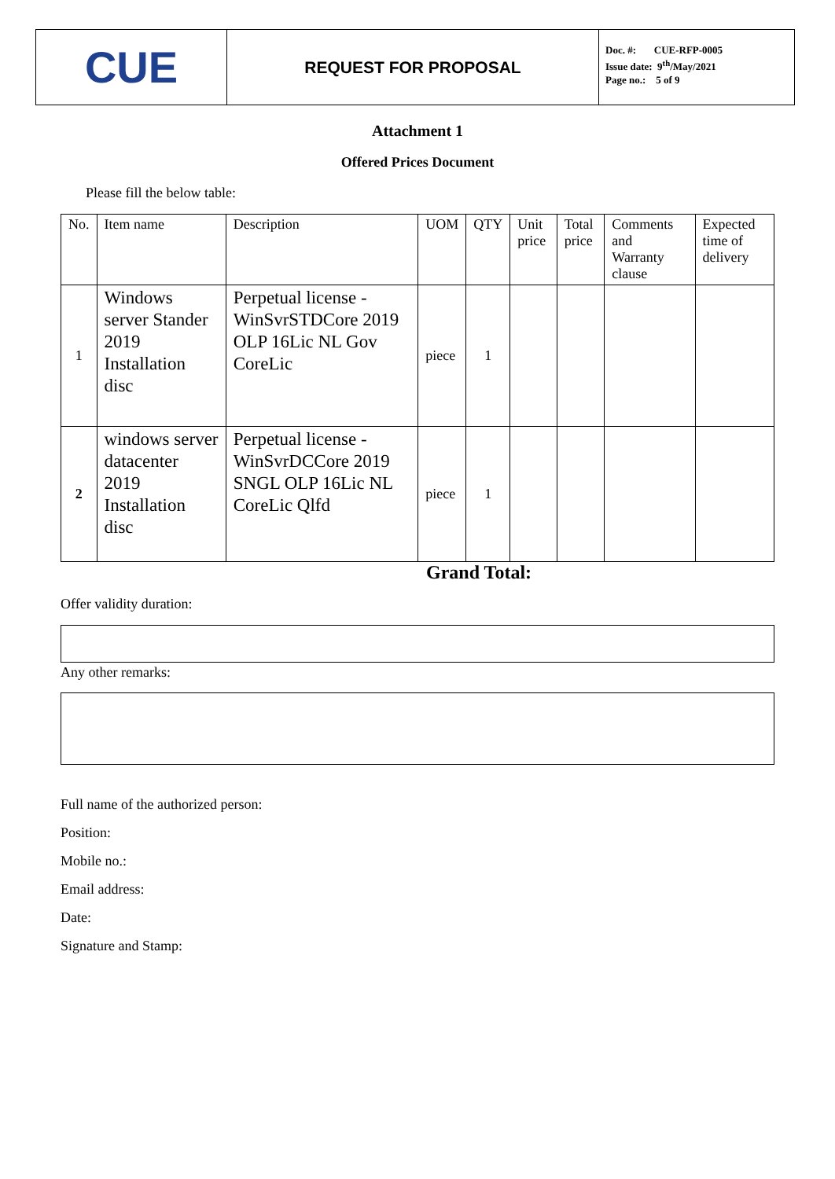CUE
REQUEST FOR PROPOSAL
Doc. #: CUE-RFP-0005
Issue date: 9<sup>th</sup>/May/2021
Page no.: 5 of 9
Attachment 1
Offered Prices Document
Please fill the below table:
| No. | Item name | Description | UOM | QTY | Unit price | Total price | Comments and Warranty clause | Expected time of delivery |
| 1 | Windows server Stander 2019 Installation disc | Perpetual license - WinSvrSTDCore 2019 OLP 16Lic NL Gov CoreLic | piece | 1 | | | | |
| 2 | windows server datacenter 2019 Installation disc | Perpetual license - WinSvrDCCore 2019 SNGL OLP 16Lic NL CoreLic Qlfd | piece | 1 | | | | |
Grand Total:
Offer validity duration:
Any other remarks:
Full name of the authorized person:
Position:
Mobile no.:
Email address:
Date:
Signature and Stamp: